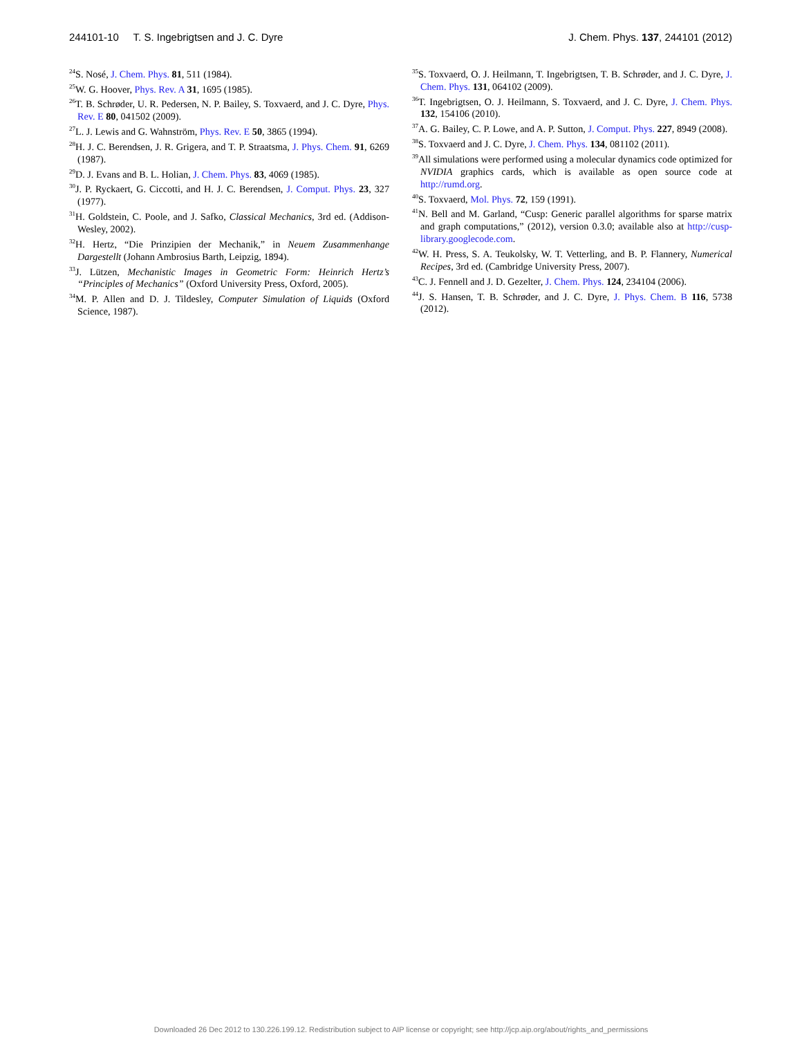244101-10 T. S. Ingebrigtsen and J. C. Dyre J. Chem. Phys. 137, 244101 (2012)
<sup>24</sup>S. Nosé, J. Chem. Phys. 81, 511 (1984).
<sup>25</sup> W. G. Hoover, Phys. Rev. A 31, 1695 (1985).
<sup>26</sup> T. B. Schrøder, U. R. Pedersen, N. P. Bailey, S. Toxvaerd, and J. C. Dyre, Phys. Rev. E 80, 041502 (2009).
<sup>27</sup> L. J. Lewis and G. Wahnström, Phys. Rev. E 50, 3865 (1994).
<sup>28</sup>H. J. C. Berendsen, J. R. Grigera, and T. P. Straatsma, J. Phys. Chem. 91, 6269 (1987).
<sup>29</sup> D. J. Evans and B. L. Holian, J. Chem. Phys. 83, 4069 (1985).
<sup>30</sup> J. P. Ryckaert, G. Ciccotti, and H. J. C. Berendsen, J. Comput. Phys. 23, 327 (1977).
<sup>31</sup>H. Goldstein, C. Poole, and J. Safko, Classical Mechanics, 3rd ed. (Addison-Wesley, 2002).
<sup>32</sup>H. Hertz, “Die Prinzipien der Mechanik,” in Neuem Zusammenhange Dargestellt (Johann Ambrosius Barth, Leipzig, 1894).
<sup>33</sup> J. Lützen, Mechanistic Images in Geometric Form: Heinrich Hertz’s “Principles of Mechanics” (Oxford University Press, Oxford, 2005).
<sup>34</sup> M. P. Allen and D. J. Tildesley, Computer Simulation of Liquids (Oxford Science, 1987).
<sup>35</sup>S. Toxvaerd, O. J. Heilmann, T. Ingebrigtsen, T. B. Schrøder, and J. C. Dyre, J. Chem. Phys. 131, 064102 (2009).
<sup>36</sup> T. Ingebrigtsen, O. J. Heilmann, S. Toxvaerd, and J. C. Dyre, J. Chem. Phys. 132, 154106 (2010).
<sup>37</sup> A. G. Bailey, C. P. Lowe, and A. P. Sutton, J. Comput. Phys. 227, 8949 (2008).
<sup>38</sup>S. Toxvaerd and J. C. Dyre, J. Chem. Phys. 134, 081102 (2011).
<sup>39</sup> All simulations were performed using a molecular dynamics code optimized for NVIDIA graphics cards, which is available as open source code at http://rumd.org.
<sup>40</sup>S. Toxvaerd, Mol. Phys. 72, 159 (1991).
<sup>41</sup>N. Bell and M. Garland, “Cusp: Generic parallel algorithms for sparse matrix and graph computations,” (2012), version 0.3.0; available also at http://cusp-library.googlecode.com.
<sup>42</sup> W. H. Press, S. A. Teukolsky, W. T. Vetterling, and B. P. Flannery, Numerical Recipes, 3rd ed. (Cambridge University Press, 2007).
<sup>43</sup>C. J. Fennell and J. D. Gezelter, J. Chem. Phys. 124, 234104 (2006).
<sup>44</sup> J. S. Hansen, T. B. Schrøder, and J. C. Dyre, J. Phys. Chem. B 116, 5738 (2012).
Downloaded 26 Dec 2012 to 130.226.199.12. Redistribution subject to AIP license or copyright; see http://jcp.aip.org/about/rights_and_permissions